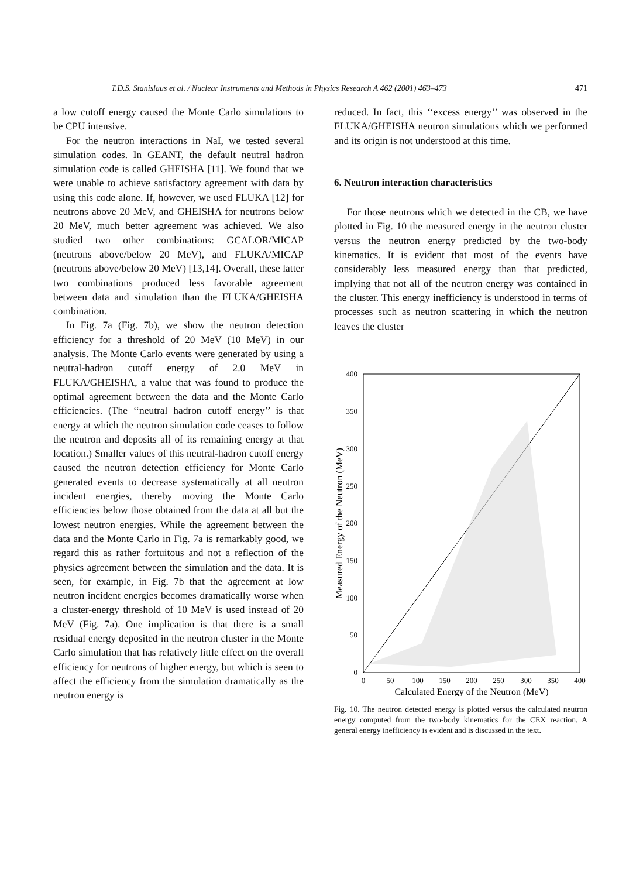T.D.S. Stanislaus et al. / Nuclear Instruments and Methods in Physics Research A 462 (2001) 463–473 471
a low cutoff energy caused the Monte Carlo simulations to be CPU intensive.
For the neutron interactions in NaI, we tested several simulation codes. In GEANT, the default neutral hadron simulation code is called GHEISHA [11]. We found that we were unable to achieve satisfactory agreement with data by using this code alone. If, however, we used FLUKA [12] for neutrons above 20 MeV, and GHEISHA for neutrons below 20 MeV, much better agreement was achieved. We also studied two other combinations: GCALOR/MICAP (neutrons above/below 20 MeV), and FLUKA/MICAP (neutrons above/below 20 MeV) [13,14]. Overall, these latter two combinations produced less favorable agreement between data and simulation than the FLUKA/GHEISHA combination.
In Fig. 7a (Fig. 7b), we show the neutron detection efficiency for a threshold of 20 MeV (10 MeV) in our analysis. The Monte Carlo events were generated by using a neutral-hadron cutoff energy of 2.0 MeV in FLUKA/GHEISHA, a value that was found to produce the optimal agreement between the data and the Monte Carlo efficiencies. (The ‘‘neutral hadron cutoff energy’’ is that energy at which the neutron simulation code ceases to follow the neutron and deposits all of its remaining energy at that location.) Smaller values of this neutral-hadron cutoff energy caused the neutron detection efficiency for Monte Carlo generated events to decrease systematically at all neutron incident energies, thereby moving the Monte Carlo efficiencies below those obtained from the data at all but the lowest neutron energies. While the agreement between the data and the Monte Carlo in Fig. 7a is remarkably good, we regard this as rather fortuitous and not a reflection of the physics agreement between the simulation and the data. It is seen, for example, in Fig. 7b that the agreement at low neutron incident energies becomes dramatically worse when a cluster-energy threshold of 10 MeV is used instead of 20 MeV (Fig. 7a). One implication is that there is a small residual energy deposited in the neutron cluster in the Monte Carlo simulation that has relatively little effect on the overall efficiency for neutrons of higher energy, but which is seen to affect the efficiency from the simulation dramatically as the neutron energy is
reduced. In fact, this ‘‘excess energy’’ was observed in the FLUKA/GHEISHA neutron simulations which we performed and its origin is not understood at this time.
6. Neutron interaction characteristics
For those neutrons which we detected in the CB, we have plotted in Fig. 10 the measured energy in the neutron cluster versus the neutron energy predicted by the two-body kinematics. It is evident that most of the events have considerably less measured energy than that predicted, implying that not all of the neutron energy was contained in the cluster. This energy inefficiency is understood in terms of processes such as neutron scattering in which the neutron leaves the cluster
0
50
100
150
200
250
300
350
400
0
50
100
150
200
250
300
350
400
Calculated Energy of the Neutron (MeV)
Measured Energy of the Neutron (MeV)
Fig. 10. The neutron detected energy is plotted versus the calculated neutron energy computed from the two-body kinematics for the CEX reaction. A general energy inefficiency is evident and is discussed in the text.